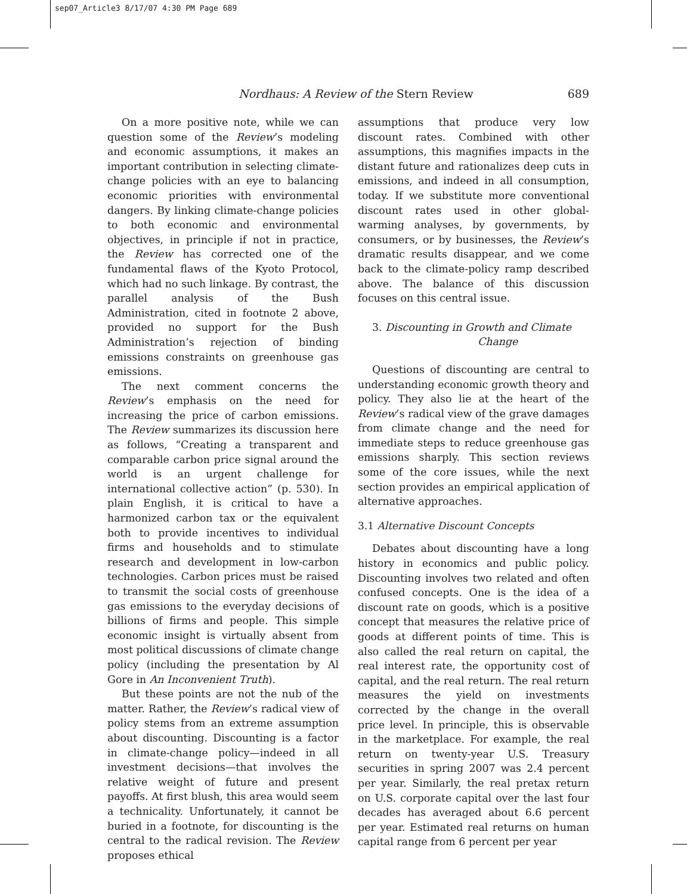sep07_Article3 8/17/07 4:30 PM Page 689
Nordhaus: A Review of the Stern Review 689
On a more positive note, while we can question some of the Review’s modeling and economic assumptions, it makes an important contribution in selecting climate-change policies with an eye to balancing economic priorities with environmental dangers. By linking climate-change policies to both economic and environmental objectives, in principle if not in practice, the Review has corrected one of the fundamental flaws of the Kyoto Protocol, which had no such linkage. By contrast, the parallel analysis of the Bush Administration, cited in footnote 2 above, provided no support for the Bush Administration’s rejection of binding emissions constraints on greenhouse gas emissions.
The next comment concerns the Review’s emphasis on the need for increasing the price of carbon emissions. The Review summarizes its discussion here as follows, “Creating a transparent and comparable carbon price signal around the world is an urgent challenge for international collective action” (p. 530). In plain English, it is critical to have a harmonized carbon tax or the equivalent both to provide incentives to individual firms and households and to stimulate research and development in low-carbon technologies. Carbon prices must be raised to transmit the social costs of greenhouse gas emissions to the everyday decisions of billions of firms and people. This simple economic insight is virtually absent from most political discussions of climate change policy (including the presentation by Al Gore in An Inconvenient Truth).
But these points are not the nub of the matter. Rather, the Review’s radical view of policy stems from an extreme assumption about discounting. Discounting is a factor in climate-change policy—indeed in all investment decisions—that involves the relative weight of future and present payoffs. At first blush, this area would seem a technicality. Unfortunately, it cannot be buried in a footnote, for discounting is the central to the radical revision. The Review proposes ethical
assumptions that produce very low discount rates. Combined with other assumptions, this magnifies impacts in the distant future and rationalizes deep cuts in emissions, and indeed in all consumption, today. If we substitute more conventional discount rates used in other global-warming analyses, by governments, by consumers, or by businesses, the Review’s dramatic results disappear, and we come back to the climate-policy ramp described above. The balance of this discussion focuses on this central issue.
3. Discounting in Growth and Climate
Change
Questions of discounting are central to understanding economic growth theory and policy. They also lie at the heart of the Review’s radical view of the grave damages from climate change and the need for immediate steps to reduce greenhouse gas emissions sharply. This section reviews some of the core issues, while the next section provides an empirical application of alternative approaches.
3.1 Alternative Discount Concepts
Debates about discounting have a long history in economics and public policy. Discounting involves two related and often confused concepts. One is the idea of a discount rate on goods, which is a positive concept that measures the relative price of goods at different points of time. This is also called the real return on capital, the real interest rate, the opportunity cost of capital, and the real return. The real return measures the yield on investments corrected by the change in the overall price level. In principle, this is observable in the marketplace. For example, the real return on twenty-year U.S. Treasury securities in spring 2007 was 2.4 percent per year. Similarly, the real pretax return on U.S. corporate capital over the last four decades has averaged about 6.6 percent per year. Estimated real returns on human capital range from 6 percent per year